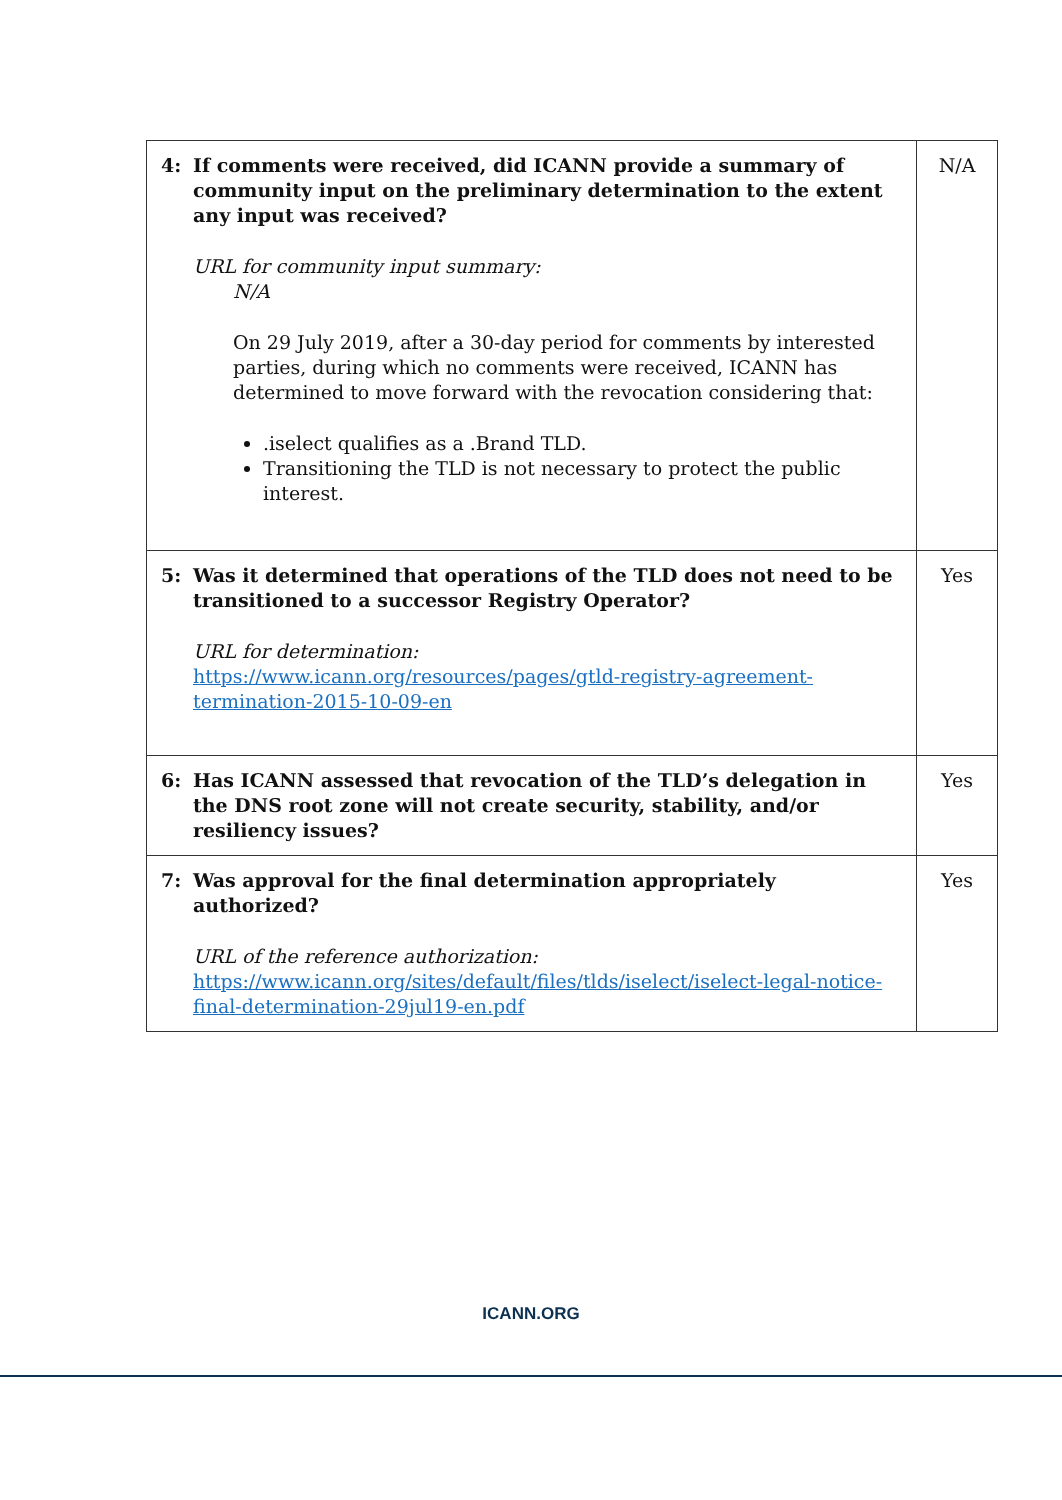| 4: If comments were received, did ICANN provide a summary of community input on the preliminary determination to the extent any input was received? URL for community input summary: N/A On 29 July 2019, after a 30-day period for comments by interested parties, during which no comments were received, ICANN has determined to move forward with the revocation considering that: .iselect qualifies as a .Brand TLD. Transitioning the TLD is not necessary to protect the public interest. | N/A |
| 5: Was it determined that operations of the TLD does not need to be transitioned to a successor Registry Operator? URL for determination: https://www.icann.org/resources/pages/gtld-registry-agreement-termination-2015-10-09-en | Yes |
| 6: Has ICANN assessed that revocation of the TLD’s delegation in the DNS root zone will not create security, stability, and/or resiliency issues? | Yes |
| 7: Was approval for the final determination appropriately authorized? URL of the reference authorization: https://www.icann.org/sites/default/files/tlds/iselect/iselect-legal-notice-final-determination-29jul19-en.pdf | Yes |
ICANN.ORG